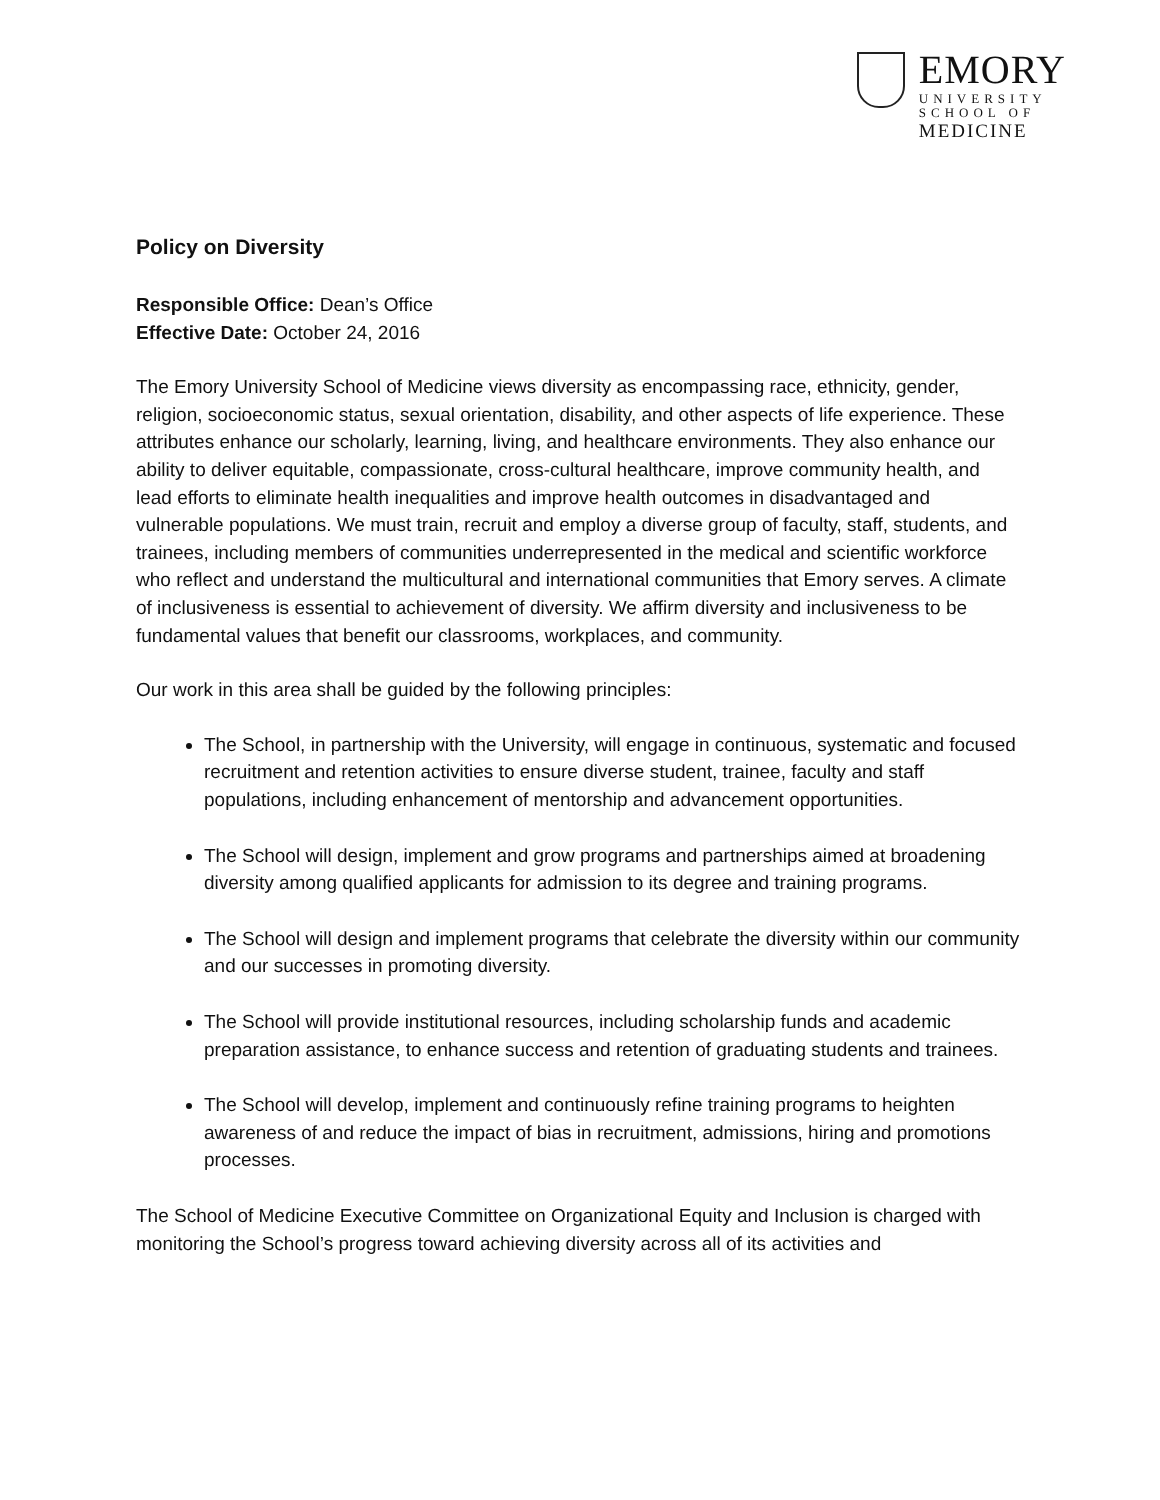EMORY
UNIVERSITY
SCHOOL OF
MEDICINE
Policy on Diversity
Responsible Office: Dean’s Office
Effective Date: October 24, 2016
The Emory University School of Medicine views diversity as encompassing race, ethnicity, gender, religion, socioeconomic status, sexual orientation, disability, and other aspects of life experience. These attributes enhance our scholarly, learning, living, and healthcare environments. They also enhance our ability to deliver equitable, compassionate, cross-cultural healthcare, improve community health, and lead efforts to eliminate health inequalities and improve health outcomes in disadvantaged and vulnerable populations. We must train, recruit and employ a diverse group of faculty, staff, students, and trainees, including members of communities underrepresented in the medical and scientific workforce who reflect and understand the multicultural and international communities that Emory serves. A climate of inclusiveness is essential to achievement of diversity. We affirm diversity and inclusiveness to be fundamental values that benefit our classrooms, workplaces, and community.
Our work in this area shall be guided by the following principles:
The School, in partnership with the University, will engage in continuous, systematic and focused recruitment and retention activities to ensure diverse student, trainee, faculty and staff populations, including enhancement of mentorship and advancement opportunities.
The School will design, implement and grow programs and partnerships aimed at broadening diversity among qualified applicants for admission to its degree and training programs.
The School will design and implement programs that celebrate the diversity within our community and our successes in promoting diversity.
The School will provide institutional resources, including scholarship funds and academic preparation assistance, to enhance success and retention of graduating students and trainees.
The School will develop, implement and continuously refine training programs to heighten awareness of and reduce the impact of bias in recruitment, admissions, hiring and promotions processes.
The School of Medicine Executive Committee on Organizational Equity and Inclusion is charged with monitoring the School’s progress toward achieving diversity across all of its activities and